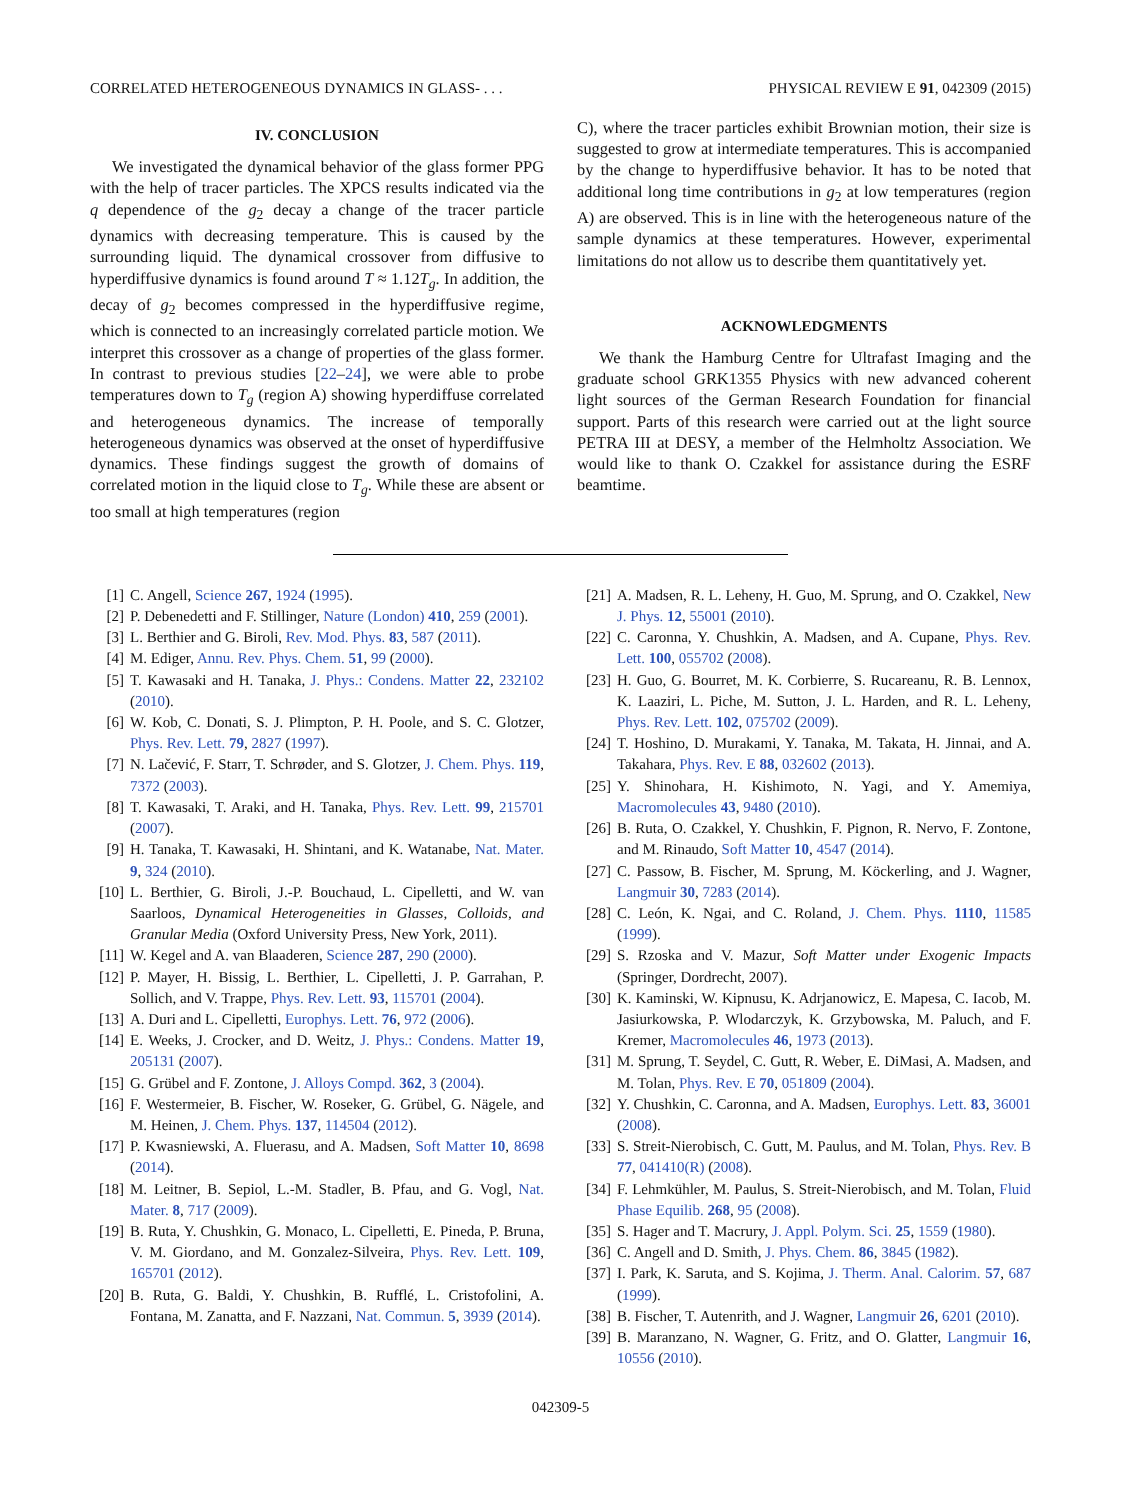CORRELATED HETEROGENEOUS DYNAMICS IN GLASS- . . . PHYSICAL REVIEW E 91, 042309 (2015)
IV. CONCLUSION
We investigated the dynamical behavior of the glass former PPG with the help of tracer particles. The XPCS results indicated via the q dependence of the g<sub>2</sub> decay a change of the tracer particle dynamics with decreasing temperature. This is caused by the surrounding liquid. The dynamical crossover from diffusive to hyperdiffusive dynamics is found around T ≈ 1.12T<sub>g</sub>. In addition, the decay of g<sub>2</sub> becomes compressed in the hyperdiffusive regime, which is connected to an increasingly correlated particle motion. We interpret this crossover as a change of properties of the glass former. In contrast to previous studies [22–24], we were able to probe temperatures down to T<sub>g</sub> (region A) showing hyperdiffuse correlated and heterogeneous dynamics. The increase of temporally heterogeneous dynamics was observed at the onset of hyperdiffusive dynamics. These findings suggest the growth of domains of correlated motion in the liquid close to T<sub>g</sub>. While these are absent or too small at high temperatures (region
C), where the tracer particles exhibit Brownian motion, their size is suggested to grow at intermediate temperatures. This is accompanied by the change to hyperdiffusive behavior. It has to be noted that additional long time contributions in g<sub>2</sub> at low temperatures (region A) are observed. This is in line with the heterogeneous nature of the sample dynamics at these temperatures. However, experimental limitations do not allow us to describe them quantitatively yet.
ACKNOWLEDGMENTS
We thank the Hamburg Centre for Ultrafast Imaging and the graduate school GRK1355 Physics with new advanced coherent light sources of the German Research Foundation for financial support. Parts of this research were carried out at the light source PETRA III at DESY, a member of the Helmholtz Association. We would like to thank O. Czakkel for assistance during the ESRF beamtime.
[1] C. Angell, Science 267, 1924 (1995).
[2] P. Debenedetti and F. Stillinger, Nature (London) 410, 259 (2001).
[3] L. Berthier and G. Biroli, Rev. Mod. Phys. 83, 587 (2011).
[4] M. Ediger, Annu. Rev. Phys. Chem. 51, 99 (2000).
[5] T. Kawasaki and H. Tanaka, J. Phys.: Condens. Matter 22, 232102 (2010).
[6] W. Kob, C. Donati, S. J. Plimpton, P. H. Poole, and S. C. Glotzer, Phys. Rev. Lett. 79, 2827 (1997).
[7] N. Lačević, F. Starr, T. Schrøder, and S. Glotzer, J. Chem. Phys. 119, 7372 (2003).
[8] T. Kawasaki, T. Araki, and H. Tanaka, Phys. Rev. Lett. 99, 215701 (2007).
[9] H. Tanaka, T. Kawasaki, H. Shintani, and K. Watanabe, Nat. Mater. 9, 324 (2010).
[10] L. Berthier, G. Biroli, J.-P. Bouchaud, L. Cipelletti, and W. van Saarloos, Dynamical Heterogeneities in Glasses, Colloids, and Granular Media (Oxford University Press, New York, 2011).
[11] W. Kegel and A. van Blaaderen, Science 287, 290 (2000).
[12] P. Mayer, H. Bissig, L. Berthier, L. Cipelletti, J. P. Garrahan, P. Sollich, and V. Trappe, Phys. Rev. Lett. 93, 115701 (2004).
[13] A. Duri and L. Cipelletti, Europhys. Lett. 76, 972 (2006).
[14] E. Weeks, J. Crocker, and D. Weitz, J. Phys.: Condens. Matter 19, 205131 (2007).
[15] G. Grübel and F. Zontone, J. Alloys Compd. 362, 3 (2004).
[16] F. Westermeier, B. Fischer, W. Roseker, G. Grübel, G. Nägele, and M. Heinen, J. Chem. Phys. 137, 114504 (2012).
[17] P. Kwasniewski, A. Fluerasu, and A. Madsen, Soft Matter 10, 8698 (2014).
[18] M. Leitner, B. Sepiol, L.-M. Stadler, B. Pfau, and G. Vogl, Nat. Mater. 8, 717 (2009).
[19] B. Ruta, Y. Chushkin, G. Monaco, L. Cipelletti, E. Pineda, P. Bruna, V. M. Giordano, and M. Gonzalez-Silveira, Phys. Rev. Lett. 109, 165701 (2012).
[20] B. Ruta, G. Baldi, Y. Chushkin, B. Rufflé, L. Cristofolini, A. Fontana, M. Zanatta, and F. Nazzani, Nat. Commun. 5, 3939 (2014).
[21] A. Madsen, R. L. Leheny, H. Guo, M. Sprung, and O. Czakkel, New J. Phys. 12, 55001 (2010).
[22] C. Caronna, Y. Chushkin, A. Madsen, and A. Cupane, Phys. Rev. Lett. 100, 055702 (2008).
[23] H. Guo, G. Bourret, M. K. Corbierre, S. Rucareanu, R. B. Lennox, K. Laaziri, L. Piche, M. Sutton, J. L. Harden, and R. L. Leheny, Phys. Rev. Lett. 102, 075702 (2009).
[24] T. Hoshino, D. Murakami, Y. Tanaka, M. Takata, H. Jinnai, and A. Takahara, Phys. Rev. E 88, 032602 (2013).
[25] Y. Shinohara, H. Kishimoto, N. Yagi, and Y. Amemiya, Macromolecules 43, 9480 (2010).
[26] B. Ruta, O. Czakkel, Y. Chushkin, F. Pignon, R. Nervo, F. Zontone, and M. Rinaudo, Soft Matter 10, 4547 (2014).
[27] C. Passow, B. Fischer, M. Sprung, M. Köckerling, and J. Wagner, Langmuir 30, 7283 (2014).
[28] C. León, K. Ngai, and C. Roland, J. Chem. Phys. 1110, 11585 (1999).
[29] S. Rzoska and V. Mazur, Soft Matter under Exogenic Impacts (Springer, Dordrecht, 2007).
[30] K. Kaminski, W. Kipnusu, K. Adrjanowicz, E. Mapesa, C. Iacob, M. Jasiurkowska, P. Wlodarczyk, K. Grzybowska, M. Paluch, and F. Kremer, Macromolecules 46, 1973 (2013).
[31] M. Sprung, T. Seydel, C. Gutt, R. Weber, E. DiMasi, A. Madsen, and M. Tolan, Phys. Rev. E 70, 051809 (2004).
[32] Y. Chushkin, C. Caronna, and A. Madsen, Europhys. Lett. 83, 36001 (2008).
[33] S. Streit-Nierobisch, C. Gutt, M. Paulus, and M. Tolan, Phys. Rev. B 77, 041410(R) (2008).
[34] F. Lehmkühler, M. Paulus, S. Streit-Nierobisch, and M. Tolan, Fluid Phase Equilib. 268, 95 (2008).
[35] S. Hager and T. Macrury, J. Appl. Polym. Sci. 25, 1559 (1980).
[36] C. Angell and D. Smith, J. Phys. Chem. 86, 3845 (1982).
[37] I. Park, K. Saruta, and S. Kojima, J. Therm. Anal. Calorim. 57, 687 (1999).
[38] B. Fischer, T. Autenrith, and J. Wagner, Langmuir 26, 6201 (2010).
[39] B. Maranzano, N. Wagner, G. Fritz, and O. Glatter, Langmuir 16, 10556 (2010).
042309-5